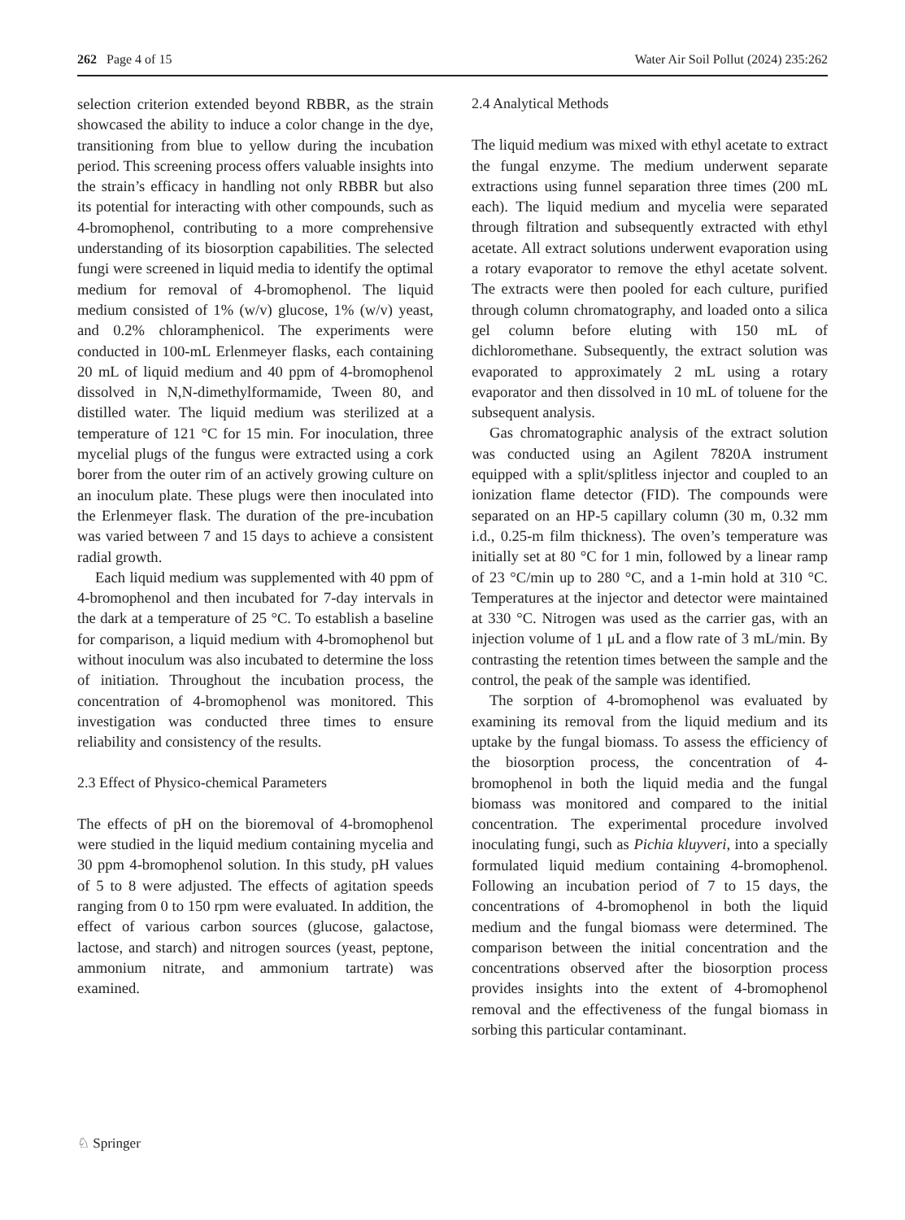262 Page 4 of 15 Water Air Soil Pollut (2024) 235:262
selection criterion extended beyond RBBR, as the strain showcased the ability to induce a color change in the dye, transitioning from blue to yellow during the incubation period. This screening process offers valuable insights into the strain’s efficacy in handling not only RBBR but also its potential for interacting with other compounds, such as 4-bromophenol, contributing to a more comprehensive understanding of its biosorption capabilities. The selected fungi were screened in liquid media to identify the optimal medium for removal of 4-bromophenol. The liquid medium consisted of 1% (w/v) glucose, 1% (w/v) yeast, and 0.2% chloramphenicol. The experiments were conducted in 100-mL Erlenmeyer flasks, each containing 20 mL of liquid medium and 40 ppm of 4-bromophenol dissolved in N,N-dimethylformamide, Tween 80, and distilled water. The liquid medium was sterilized at a temperature of 121 °C for 15 min. For inoculation, three mycelial plugs of the fungus were extracted using a cork borer from the outer rim of an actively growing culture on an inoculum plate. These plugs were then inoculated into the Erlenmeyer flask. The duration of the pre-incubation was varied between 7 and 15 days to achieve a consistent radial growth.
Each liquid medium was supplemented with 40 ppm of 4-bromophenol and then incubated for 7-day intervals in the dark at a temperature of 25 °C. To establish a baseline for comparison, a liquid medium with 4-bromophenol but without inoculum was also incubated to determine the loss of initiation. Throughout the incubation process, the concentration of 4-bromophenol was monitored. This investigation was conducted three times to ensure reliability and consistency of the results.
2.3 Effect of Physico-chemical Parameters
The effects of pH on the bioremoval of 4-bromophenol were studied in the liquid medium containing mycelia and 30 ppm 4-bromophenol solution. In this study, pH values of 5 to 8 were adjusted. The effects of agitation speeds ranging from 0 to 150 rpm were evaluated. In addition, the effect of various carbon sources (glucose, galactose, lactose, and starch) and nitrogen sources (yeast, peptone, ammonium nitrate, and ammonium tartrate) was examined.
2.4 Analytical Methods
The liquid medium was mixed with ethyl acetate to extract the fungal enzyme. The medium underwent separate extractions using funnel separation three times (200 mL each). The liquid medium and mycelia were separated through filtration and subsequently extracted with ethyl acetate. All extract solutions underwent evaporation using a rotary evaporator to remove the ethyl acetate solvent. The extracts were then pooled for each culture, purified through column chromatography, and loaded onto a silica gel column before eluting with 150 mL of dichloromethane. Subsequently, the extract solution was evaporated to approximately 2 mL using a rotary evaporator and then dissolved in 10 mL of toluene for the subsequent analysis.
Gas chromatographic analysis of the extract solution was conducted using an Agilent 7820A instrument equipped with a split/splitless injector and coupled to an ionization flame detector (FID). The compounds were separated on an HP-5 capillary column (30 m, 0.32 mm i.d., 0.25-m film thickness). The oven’s temperature was initially set at 80 °C for 1 min, followed by a linear ramp of 23 °C/min up to 280 °C, and a 1-min hold at 310 °C. Temperatures at the injector and detector were maintained at 330 °C. Nitrogen was used as the carrier gas, with an injection volume of 1 μL and a flow rate of 3 mL/min. By contrasting the retention times between the sample and the control, the peak of the sample was identified.
The sorption of 4-bromophenol was evaluated by examining its removal from the liquid medium and its uptake by the fungal biomass. To assess the efficiency of the biosorption process, the concentration of 4-bromophenol in both the liquid media and the fungal biomass was monitored and compared to the initial concentration. The experimental procedure involved inoculating fungi, such as Pichia kluyveri, into a specially formulated liquid medium containing 4-bromophenol. Following an incubation period of 7 to 15 days, the concentrations of 4-bromophenol in both the liquid medium and the fungal biomass were determined. The comparison between the initial concentration and the concentrations observed after the biosorption process provides insights into the extent of 4-bromophenol removal and the effectiveness of the fungal biomass in sorbing this particular contaminant.
♘ Springer